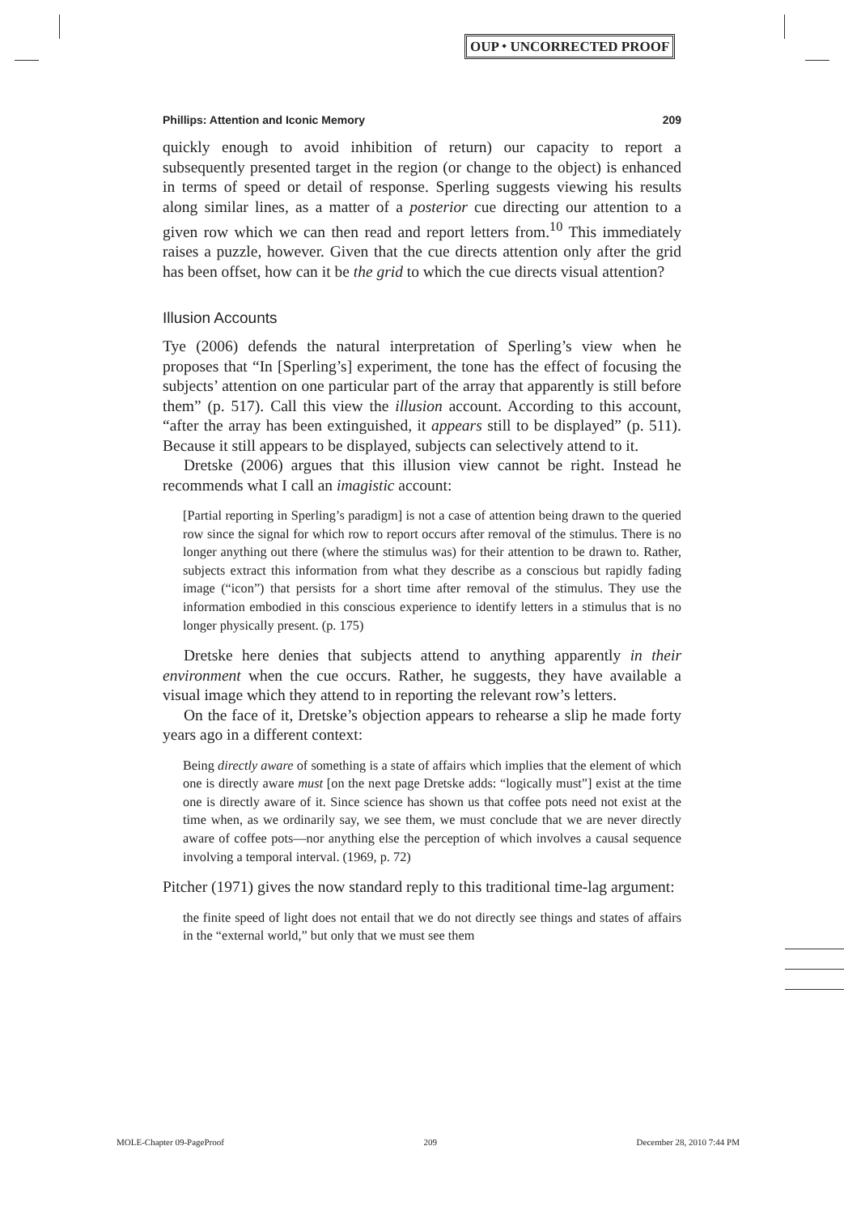OUP ⬩ UNCORRECTED PROOF
Phillips: Attention and Iconic Memory 209
quickly enough to avoid inhibition of return) our capacity to report a subsequently presented target in the region (or change to the object) is enhanced in terms of speed or detail of response. Sperling suggests viewing his results along similar lines, as a matter of a posterior cue directing our attention to a given row which we can then read and report letters from.<sup>10</sup> This immediately raises a puzzle, however. Given that the cue directs attention only after the grid has been offset, how can it be the grid to which the cue directs visual attention?
Illusion Accounts
Tye (2006) defends the natural interpretation of Sperling’s view when he proposes that “In [Sperling’s] experiment, the tone has the effect of focusing the subjects’ attention on one particular part of the array that apparently is still before them” (p. 517). Call this view the illusion account. According to this account, “after the array has been extinguished, it appears still to be displayed” (p. 511). Because it still appears to be displayed, subjects can selectively attend to it.
Dretske (2006) argues that this illusion view cannot be right. Instead he recommends what I call an imagistic account:
[Partial reporting in Sperling’s paradigm] is not a case of attention being drawn to the queried row since the signal for which row to report occurs after removal of the stimulus. There is no longer anything out there (where the stimulus was) for their attention to be drawn to. Rather, subjects extract this information from what they describe as a conscious but rapidly fading image (“icon”) that persists for a short time after removal of the stimulus. They use the information embodied in this conscious experience to identify letters in a stimulus that is no longer physically present. (p. 175)
Dretske here denies that subjects attend to anything apparently in their environment when the cue occurs. Rather, he suggests, they have available a visual image which they attend to in reporting the relevant row’s letters.
On the face of it, Dretske’s objection appears to rehearse a slip he made forty years ago in a different context:
Being directly aware of something is a state of affairs which implies that the element of which one is directly aware must [on the next page Dretske adds: “logically must”] exist at the time one is directly aware of it. Since science has shown us that coffee pots need not exist at the time when, as we ordinarily say, we see them, we must conclude that we are never directly aware of coffee pots—nor anything else the perception of which involves a causal sequence involving a temporal interval. (1969, p. 72)
Pitcher (1971) gives the now standard reply to this traditional time-lag argument:
the finite speed of light does not entail that we do not directly see things and states of affairs in the “external world,” but only that we must see them
MOLE-Chapter 09-PageProof 209 December 28, 2010 7:44 PM